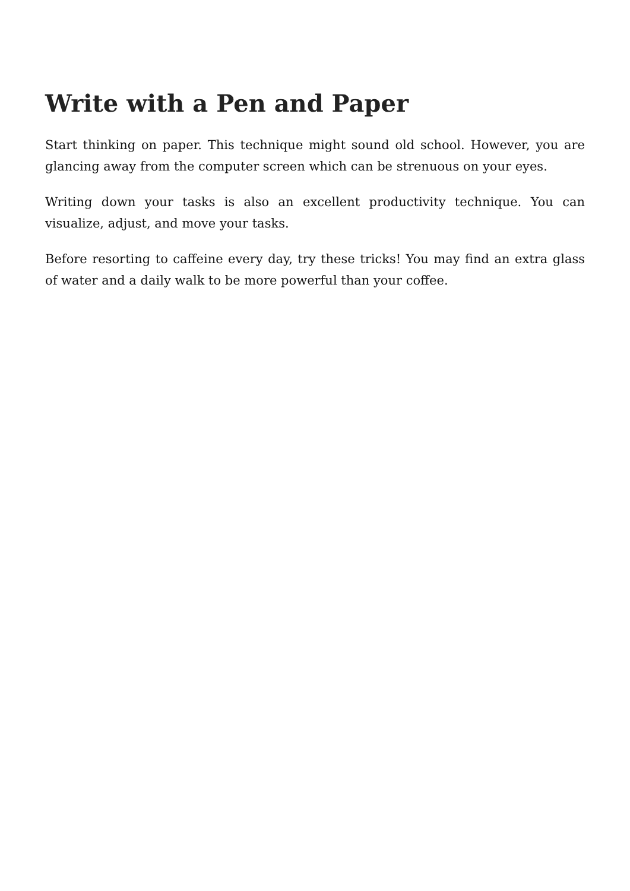Write with a Pen and Paper
Start thinking on paper. This technique might sound old school. However, you are glancing away from the computer screen which can be strenuous on your eyes.
Writing down your tasks is also an excellent productivity technique. You can visualize, adjust, and move your tasks.
Before resorting to caffeine every day, try these tricks! You may find an extra glass of water and a daily walk to be more powerful than your coffee.